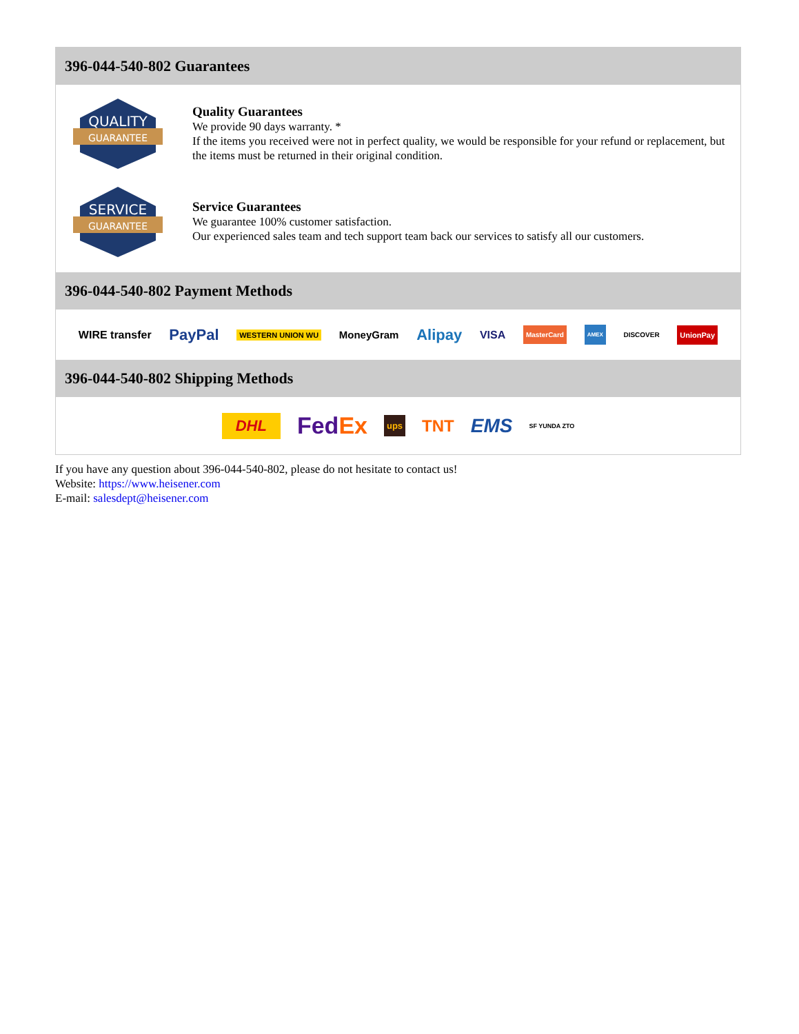396-044-540-802 Guarantees
QUALITY
GUARANTEE
Quality Guarantees
We provide 90 days warranty. *
If the items you received were not in perfect quality, we would be responsible for your refund or replacement, but the items must be returned in their original condition.
SERVICE
GUARANTEE
Service Guarantees
We guarantee 100% customer satisfaction.
Our experienced sales team and tech support team back our services to satisfy all our customers.
396-044-540-802 Payment Methods
WIRE transfer PayPal WESTERN UNION WU MoneyGram Alipay VISA MasterCard AMEX DISCOVER UnionPay
396-044-540-802 Shipping Methods
DHL FedEx ups TNT EMS SF YUNDA ZTO
If you have any question about 396-044-540-802, please do not hesitate to contact us!
Website: https://www.heisener.com
E-mail: salesdept@heisener.com